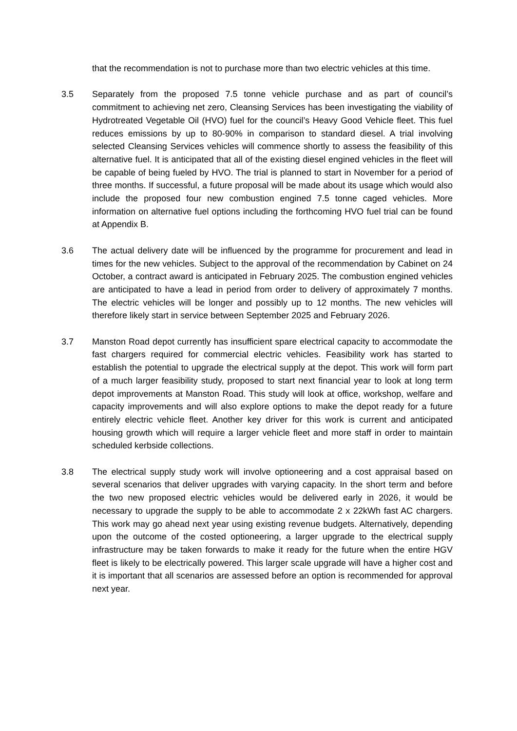that the recommendation is not to purchase more than two electric vehicles at this time.
3.5 Separately from the proposed 7.5 tonne vehicle purchase and as part of council’s commitment to achieving net zero, Cleansing Services has been investigating the viability of Hydrotreated Vegetable Oil (HVO) fuel for the council’s Heavy Good Vehicle fleet. This fuel reduces emissions by up to 80-90% in comparison to standard diesel. A trial involving selected Cleansing Services vehicles will commence shortly to assess the feasibility of this alternative fuel. It is anticipated that all of the existing diesel engined vehicles in the fleet will be capable of being fueled by HVO. The trial is planned to start in November for a period of three months. If successful, a future proposal will be made about its usage which would also include the proposed four new combustion engined 7.5 tonne caged vehicles. More information on alternative fuel options including the forthcoming HVO fuel trial can be found at Appendix B.
3.6 The actual delivery date will be influenced by the programme for procurement and lead in times for the new vehicles. Subject to the approval of the recommendation by Cabinet on 24 October, a contract award is anticipated in February 2025. The combustion engined vehicles are anticipated to have a lead in period from order to delivery of approximately 7 months. The electric vehicles will be longer and possibly up to 12 months. The new vehicles will therefore likely start in service between September 2025 and February 2026.
3.7 Manston Road depot currently has insufficient spare electrical capacity to accommodate the fast chargers required for commercial electric vehicles. Feasibility work has started to establish the potential to upgrade the electrical supply at the depot. This work will form part of a much larger feasibility study, proposed to start next financial year to look at long term depot improvements at Manston Road. This study will look at office, workshop, welfare and capacity improvements and will also explore options to make the depot ready for a future entirely electric vehicle fleet. Another key driver for this work is current and anticipated housing growth which will require a larger vehicle fleet and more staff in order to maintain scheduled kerbside collections.
3.8 The electrical supply study work will involve optioneering and a cost appraisal based on several scenarios that deliver upgrades with varying capacity. In the short term and before the two new proposed electric vehicles would be delivered early in 2026, it would be necessary to upgrade the supply to be able to accommodate 2 x 22kWh fast AC chargers. This work may go ahead next year using existing revenue budgets. Alternatively, depending upon the outcome of the costed optioneering, a larger upgrade to the electrical supply infrastructure may be taken forwards to make it ready for the future when the entire HGV fleet is likely to be electrically powered. This larger scale upgrade will have a higher cost and it is important that all scenarios are assessed before an option is recommended for approval next year.